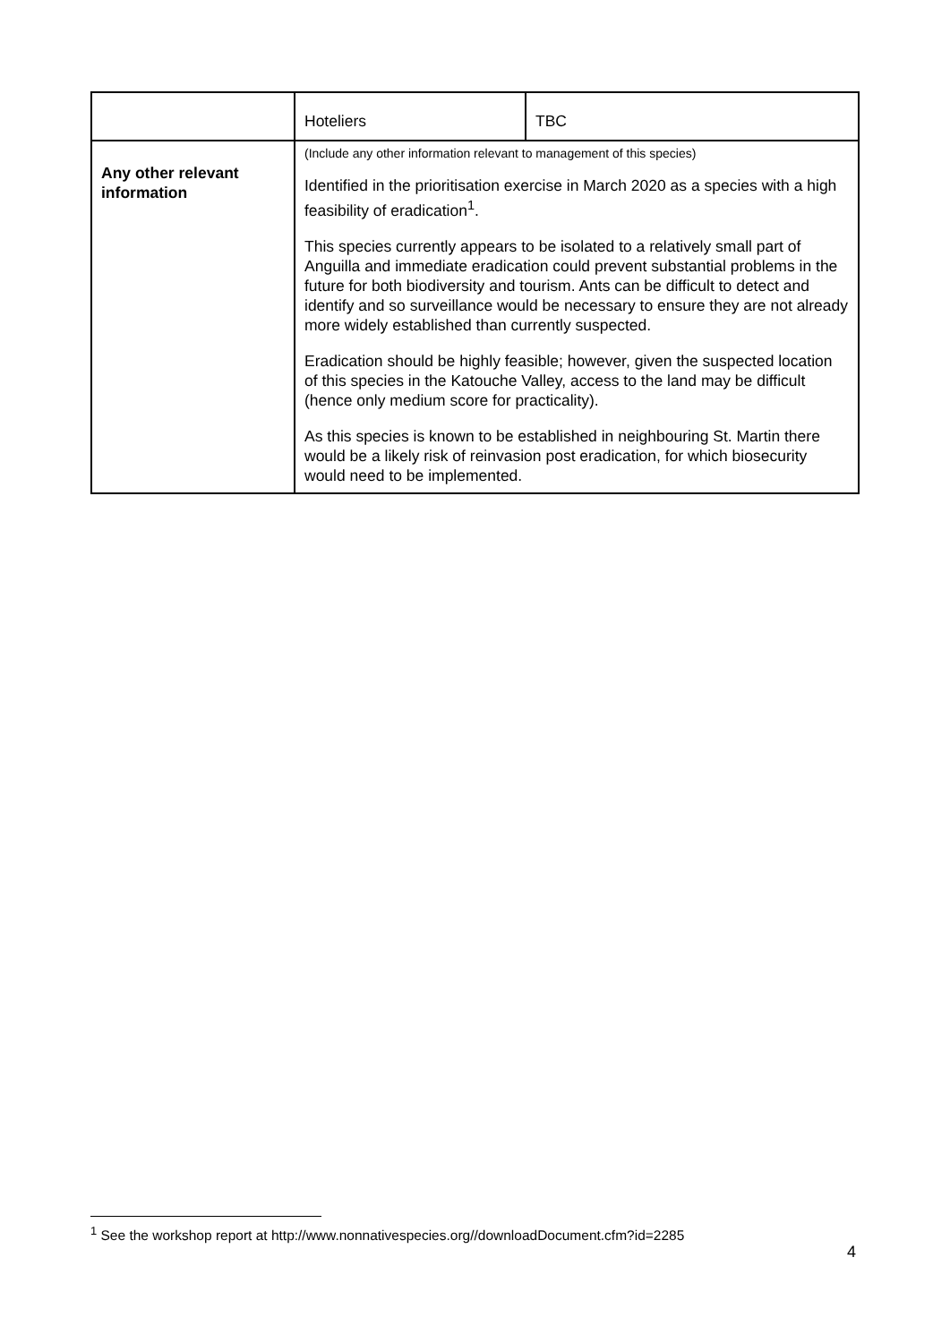| | Hoteliers | TBC |
| Any other relevant information | (Include any other information relevant to management of this species) Identified in the prioritisation exercise in March 2020 as a species with a high feasibility of eradication<sup>1</sup>. This species currently appears to be isolated to a relatively small part of Anguilla and immediate eradication could prevent substantial problems in the future for both biodiversity and tourism. Ants can be difficult to detect and identify and so surveillance would be necessary to ensure they are not already more widely established than currently suspected. Eradication should be highly feasible; however, given the suspected location of this species in the Katouche Valley, access to the land may be difficult (hence only medium score for practicality). As this species is known to be established in neighbouring St. Martin there would be a likely risk of reinvasion post eradication, for which biosecurity would need to be implemented. | |
<sup>1</sup> See the workshop report at http://www.nonnativespecies.org//downloadDocument.cfm?id=2285
4